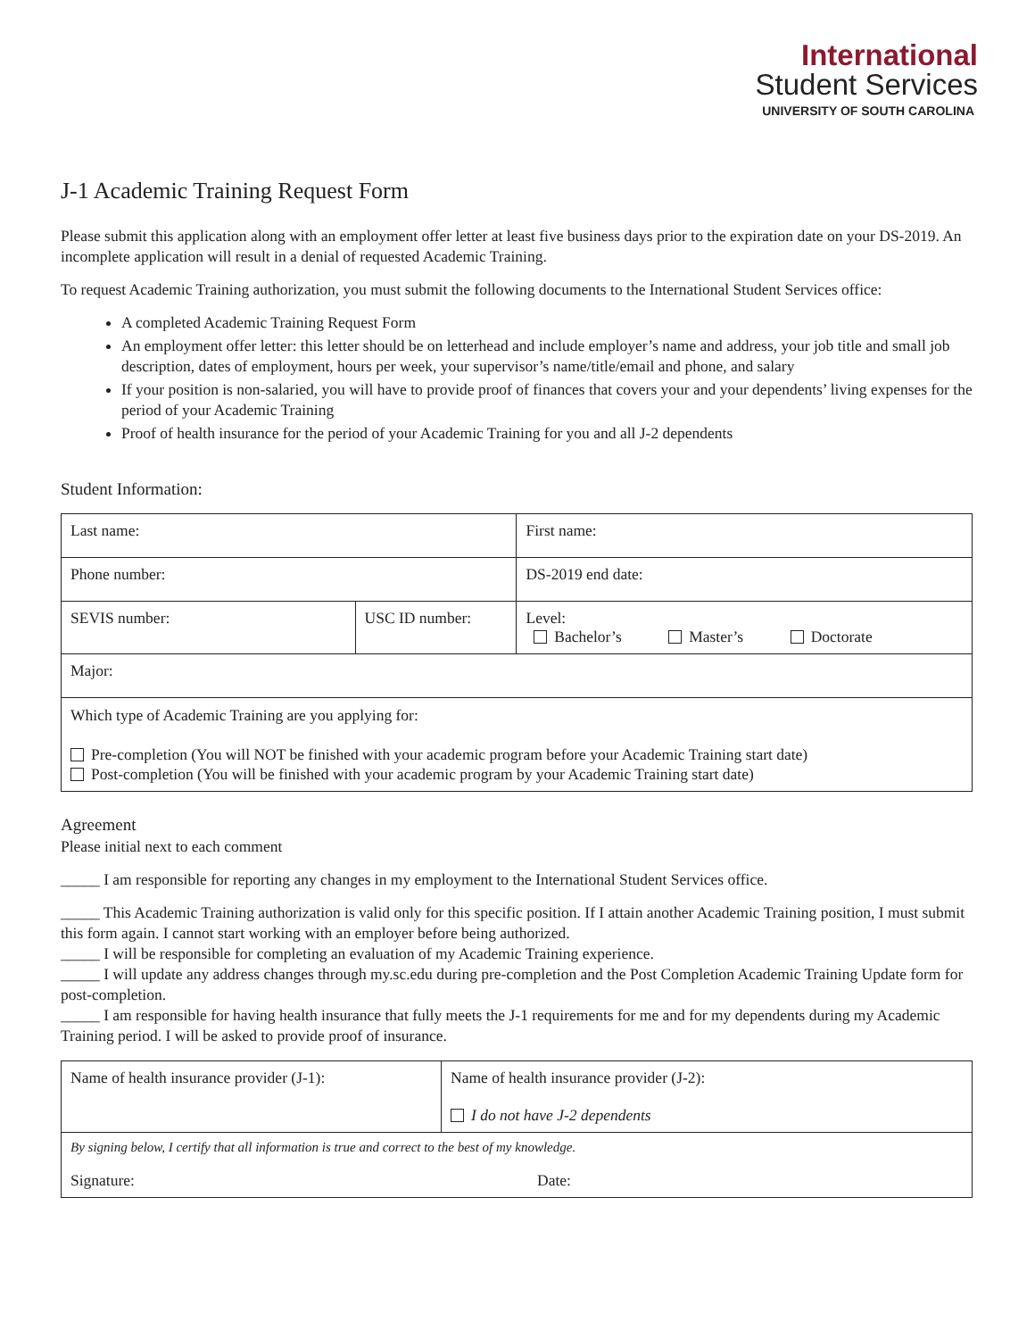International
Student Services
UNIVERSITY OF SOUTH CAROLINA
J-1 Academic Training Request Form
Please submit this application along with an employment offer letter at least five business days prior to the expiration date on your DS-2019. An incomplete application will result in a denial of requested Academic Training.
To request Academic Training authorization, you must submit the following documents to the International Student Services office:
A completed Academic Training Request Form
An employment offer letter: this letter should be on letterhead and include employer’s name and address, your job title and small job description, dates of employment, hours per week, your supervisor’s name/title/email and phone, and salary
If your position is non-salaried, you will have to provide proof of finances that covers your and your dependents’ living expenses for the period of your Academic Training
Proof of health insurance for the period of your Academic Training for you and all J-2 dependents
Student Information:
| Last name: | | First name: |
| Phone number: | | DS-2019 end date: |
| SEVIS number: | USC ID number: | Level: Bachelor’s Master’s Doctorate |
| Major: | | |
| Which type of Academic Training are you applying for: Pre-completion (You will NOT be finished with your academic program before your Academic Training start date) Post-completion (You will be finished with your academic program by your Academic Training start date) | | |
Agreement
Please initial next to each comment
_____ I am responsible for reporting any changes in my employment to the International Student Services office.
_____ This Academic Training authorization is valid only for this specific position. If I attain another Academic Training position, I must submit this form again. I cannot start working with an employer before being authorized.
_____ I will be responsible for completing an evaluation of my Academic Training experience.
_____ I will update any address changes through my.sc.edu during pre-completion and the Post Completion Academic Training Update form for post-completion.
_____ I am responsible for having health insurance that fully meets the J-1 requirements for me and for my dependents during my Academic Training period. I will be asked to provide proof of insurance.
| Name of health insurance provider (J-1): | Name of health insurance provider (J-2): I do not have J-2 dependents |
| By signing below, I certify that all information is true and correct to the best of my knowledge. Signature: Date: | |